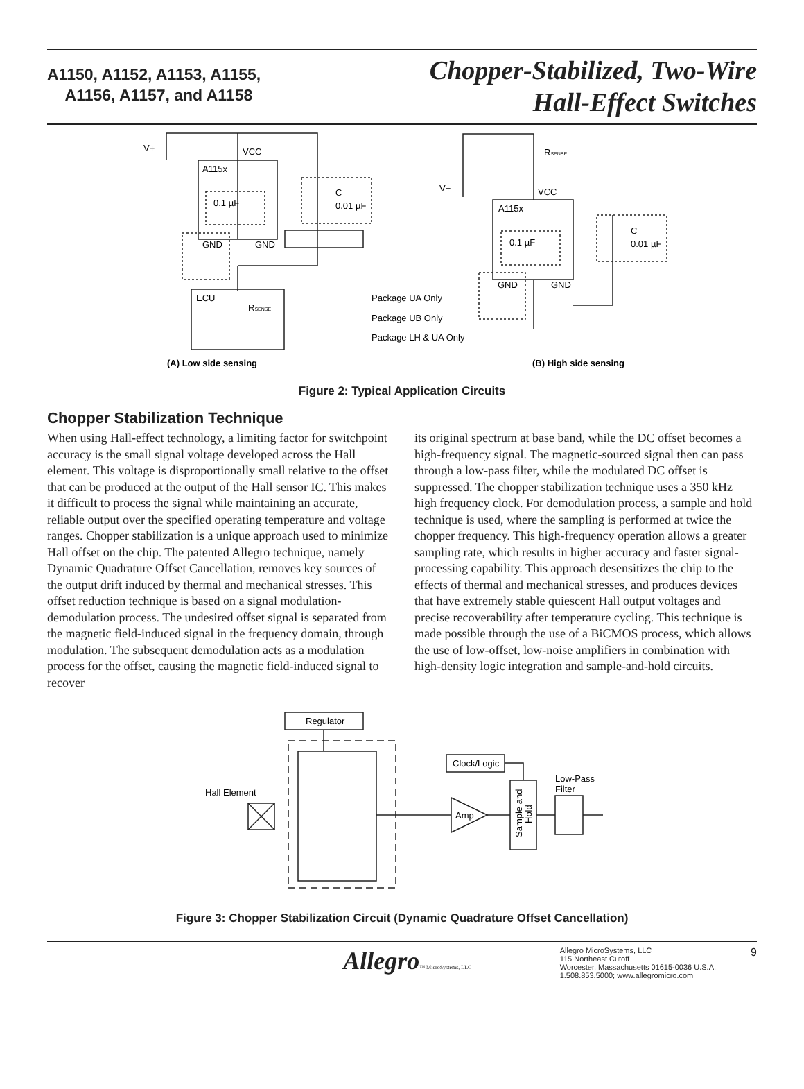A1150, A1152, A1153, A1155,
A1156, A1157, and A1158
Chopper-Stabilized, Two-Wire
Hall-Effect Switches
V+
VCC
A115x
0.1 µF
C
0.01 µF
GND
GND
ECU
RSENSE
RSENSE
V+
VCC
A115x
0.1 µF
C
0.01 µF
GND
GND
Package UA Only
Package UB Only
Package LH & UA Only
(A) Low side sensing
(B) High side sensing
Figure 2: Typical Application Circuits
Chopper Stabilization Technique
When using Hall-effect technology, a limiting factor for switchpoint accuracy is the small signal voltage developed across the Hall element. This voltage is disproportionally small relative to the offset that can be produced at the output of the Hall sensor IC. This makes it difficult to process the signal while maintaining an accurate, reliable output over the specified operating temperature and voltage ranges. Chopper stabilization is a unique approach used to minimize Hall offset on the chip. The patented Allegro technique, namely Dynamic Quadrature Offset Cancellation, removes key sources of the output drift induced by thermal and mechanical stresses. This offset reduction technique is based on a signal modulation-demodulation process. The undesired offset signal is separated from the magnetic field-induced signal in the frequency domain, through modulation. The subsequent demodulation acts as a modulation process for the offset, causing the magnetic field-induced signal to recover
its original spectrum at base band, while the DC offset becomes a high-frequency signal. The magnetic-sourced signal then can pass through a low-pass filter, while the modulated DC offset is suppressed. The chopper stabilization technique uses a 350 kHz high frequency clock. For demodulation process, a sample and hold technique is used, where the sampling is performed at twice the chopper frequency. This high-frequency operation allows a greater sampling rate, which results in higher accuracy and faster signal-processing capability. This approach desensitizes the chip to the effects of thermal and mechanical stresses, and produces devices that have extremely stable quiescent Hall output voltages and precise recoverability after temperature cycling. This technique is made possible through the use of a BiCMOS process, which allows the use of low-offset, low-noise amplifiers in combination with high-density logic integration and sample-and-hold circuits.
Regulator
Hall Element
Clock/Logic
Amp
Low-Pass
Filter
Sample and
Hold
Figure 3: Chopper Stabilization Circuit (Dynamic Quadrature Offset Cancellation)
Allegro™ MicroSystems, LLC
Allegro MicroSystems, LLC
115 Northeast Cutoff
Worcester, Massachusetts 01615-0036 U.S.A.
1.508.853.5000; www.allegromicro.com
9